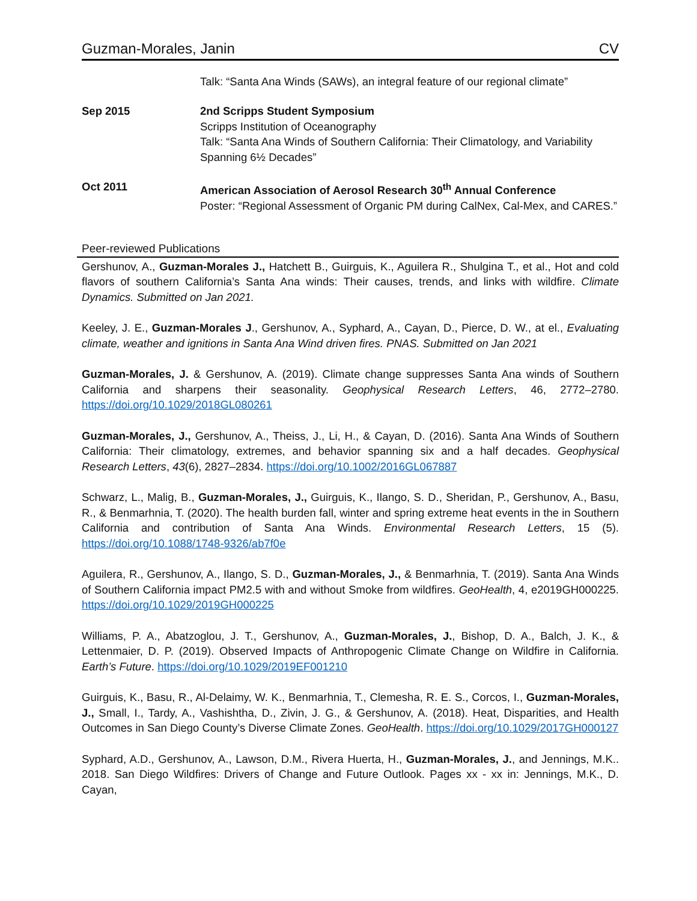Guzman-Morales, Janin CV
Talk: “Santa Ana Winds (SAWs), an integral feature of our regional climate”
Sep 2015 2nd Scripps Student Symposium
Scripps Institution of Oceanography
Talk: “Santa Ana Winds of Southern California: Their Climatology, and Variability Spanning 6½ Decades”
Oct 2011 American Association of Aerosol Research 30<sup>th</sup> Annual Conference
Poster: “Regional Assessment of Organic PM during CalNex, Cal-Mex, and CARES.”
Peer-reviewed Publications
Gershunov, A., Guzman-Morales J., Hatchett B., Guirguis, K., Aguilera R., Shulgina T., et al., Hot and cold flavors of southern California’s Santa Ana winds: Their causes, trends, and links with wildfire. Climate Dynamics. Submitted on Jan 2021.
Keeley, J. E., Guzman-Morales J., Gershunov, A., Syphard, A., Cayan, D., Pierce, D. W., at el., Evaluating climate, weather and ignitions in Santa Ana Wind driven fires. PNAS. Submitted on Jan 2021
Guzman-Morales, J. & Gershunov, A. (2019). Climate change suppresses Santa Ana winds of Southern California and sharpens their seasonality. Geophysical Research Letters, 46, 2772–2780. https://doi.org/10.1029/2018GL080261
Guzman-Morales, J., Gershunov, A., Theiss, J., Li, H., & Cayan, D. (2016). Santa Ana Winds of Southern California: Their climatology, extremes, and behavior spanning six and a half decades. Geophysical Research Letters, 43(6), 2827–2834. https://doi.org/10.1002/2016GL067887
Schwarz, L., Malig, B., Guzman-Morales, J., Guirguis, K., Ilango, S. D., Sheridan, P., Gershunov, A., Basu, R., & Benmarhnia, T. (2020). The health burden fall, winter and spring extreme heat events in the in Southern California and contribution of Santa Ana Winds. Environmental Research Letters, 15 (5). https://doi.org/10.1088/1748-9326/ab7f0e
Aguilera, R., Gershunov, A., Ilango, S. D., Guzman-Morales, J., & Benmarhnia, T. (2019). Santa Ana Winds of Southern California impact PM2.5 with and without Smoke from wildfires. GeoHealth, 4, e2019GH000225. https://doi.org/10.1029/2019GH000225
Williams, P. A., Abatzoglou, J. T., Gershunov, A., Guzman-Morales, J., Bishop, D. A., Balch, J. K., & Lettenmaier, D. P. (2019). Observed Impacts of Anthropogenic Climate Change on Wildfire in California. Earth’s Future. https://doi.org/10.1029/2019EF001210
Guirguis, K., Basu, R., Al-Delaimy, W. K., Benmarhnia, T., Clemesha, R. E. S., Corcos, I., Guzman-Morales, J., Small, I., Tardy, A., Vashishtha, D., Zivin, J. G., & Gershunov, A. (2018). Heat, Disparities, and Health Outcomes in San Diego County’s Diverse Climate Zones. GeoHealth. https://doi.org/10.1029/2017GH000127
Syphard, A.D., Gershunov, A., Lawson, D.M., Rivera Huerta, H., Guzman-Morales, J., and Jennings, M.K.. 2018. San Diego Wildfires: Drivers of Change and Future Outlook. Pages xx - xx in: Jennings, M.K., D. Cayan,